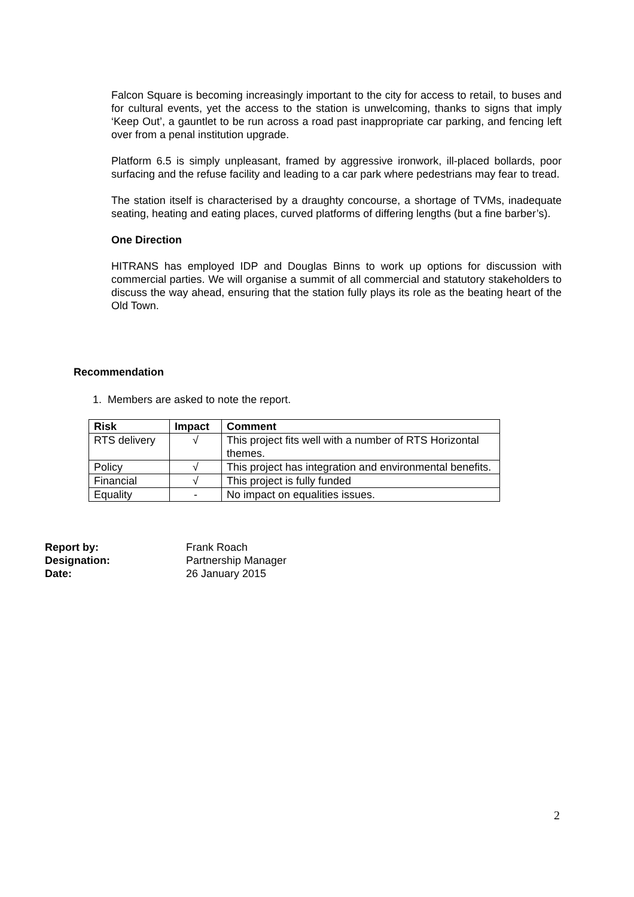Falcon Square is becoming increasingly important to the city for access to retail, to buses and for cultural events, yet the access to the station is unwelcoming, thanks to signs that imply ‘Keep Out’, a gauntlet to be run across a road past inappropriate car parking, and fencing left over from a penal institution upgrade.
Platform 6.5 is simply unpleasant, framed by aggressive ironwork, ill-placed bollards, poor surfacing and the refuse facility and leading to a car park where pedestrians may fear to tread.
The station itself is characterised by a draughty concourse, a shortage of TVMs, inadequate seating, heating and eating places, curved platforms of differing lengths (but a fine barber’s).
One Direction
HITRANS has employed IDP and Douglas Binns to work up options for discussion with commercial parties. We will organise a summit of all commercial and statutory stakeholders to discuss the way ahead, ensuring that the station fully plays its role as the beating heart of the Old Town.
Recommendation
1. Members are asked to note the report.
| Risk | Impact | Comment |
| --- | --- | --- |
| RTS delivery | √ | This project fits well with a number of RTS Horizontal themes. |
| Policy | √ | This project has integration and environmental benefits. |
| Financial | √ | This project is fully funded |
| Equality | - | No impact on equalities issues. |
Report by: Frank Roach
Designation: Partnership Manager
Date: 26 January 2015
2